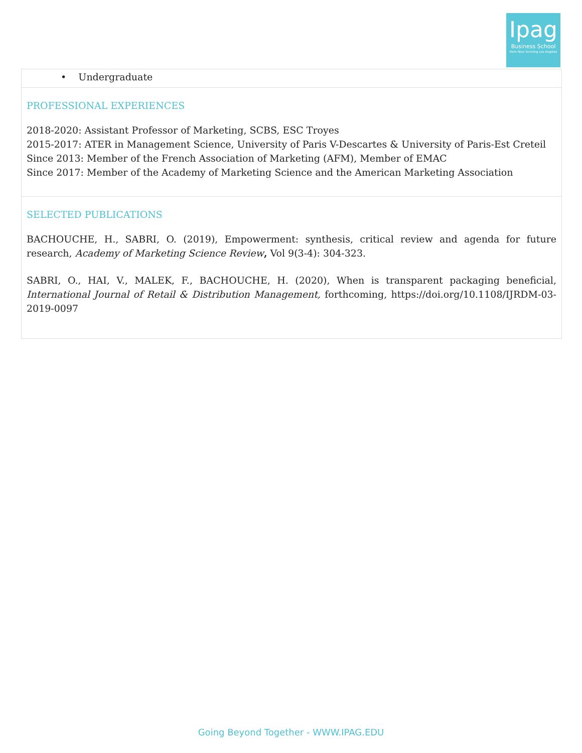Ipag
Business School
Paris Nice Yunming Los Angeles
• Undergraduate
PROFESSIONAL EXPERIENCES
2018-2020: Assistant Professor of Marketing, SCBS, ESC Troyes
2015-2017: ATER in Management Science, University of Paris V-Descartes & University of Paris-Est Creteil
Since 2013: Member of the French Association of Marketing (AFM), Member of EMAC
Since 2017: Member of the Academy of Marketing Science and the American Marketing Association
SELECTED PUBLICATIONS
BACHOUCHE, H., SABRI, O. (2019), Empowerment: synthesis, critical review and agenda for future research, Academy of Marketing Science Review, Vol 9(3-4): 304-323.
SABRI, O., HAI, V., MALEK, F., BACHOUCHE, H. (2020), When is transparent packaging beneficial, International Journal of Retail & Distribution Management, forthcoming, https://doi.org/10.1108/IJRDM-03-2019-0097
Going Beyond Together - WWW.IPAG.EDU